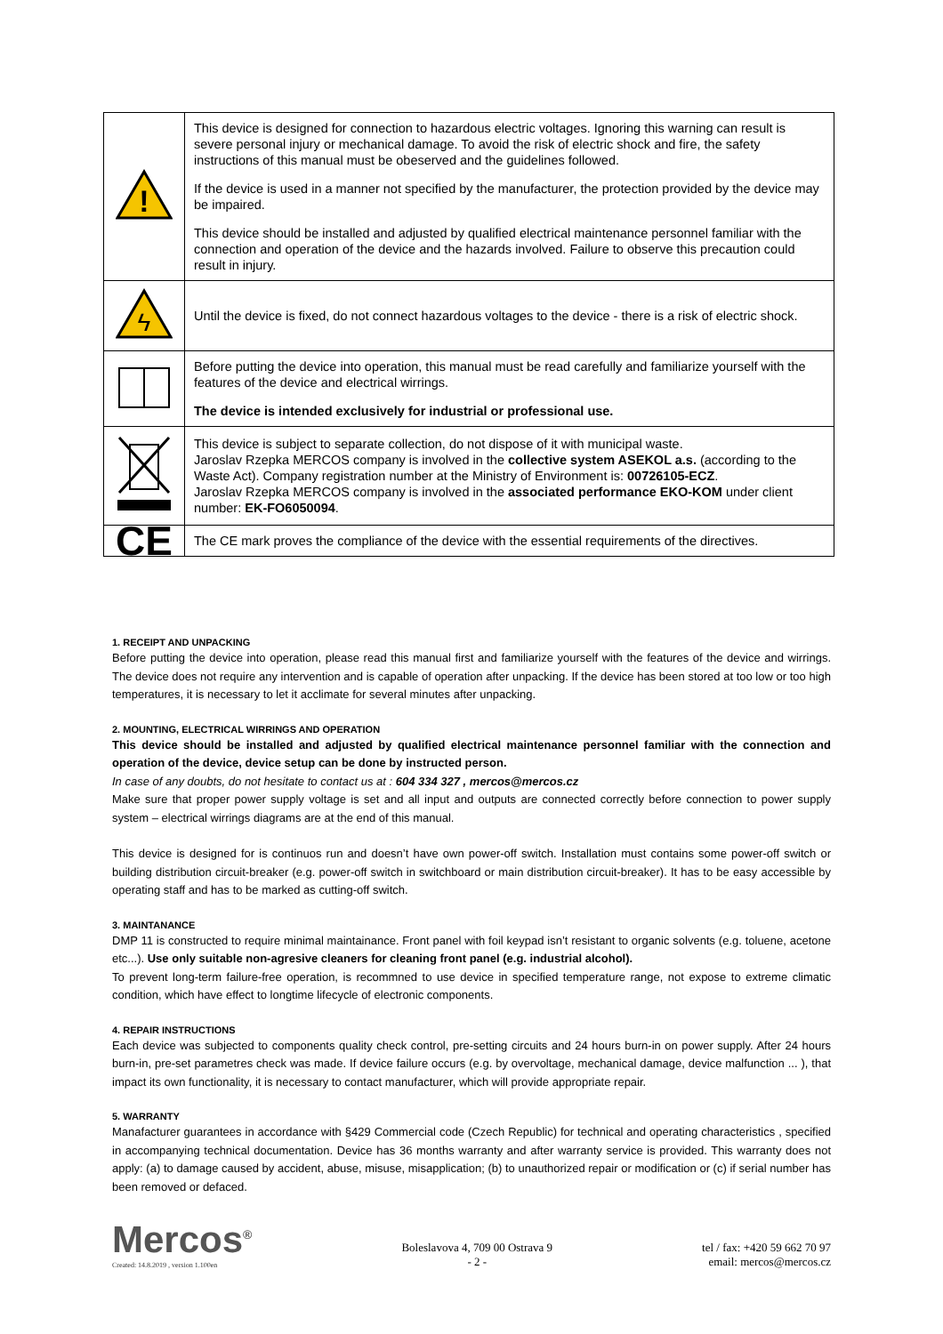| ! | This device is designed for connection to hazardous electric voltages. Ignoring this warning can result is severe personal injury or mechanical damage. To avoid the risk of electric shock and fire, the safety instructions of this manual must be obeserved and the guidelines followed. If the device is used in a manner not specified by the manufacturer, the protection provided by the device may be impaired. This device should be installed and adjusted by qualified electrical maintenance personnel familiar with the connection and operation of the device and the hazards involved. Failure to observe this precaution could result in injury. |
| ϟ | Until the device is fixed, do not connect hazardous voltages to the device - there is a risk of electric shock. |
| | Before putting the device into operation, this manual must be read carefully and familiarize yourself with the features of the device and electrical wirrings. The device is intended exclusively for industrial or professional use. |
| | This device is subject to separate collection, do not dispose of it with municipal waste. Jaroslav Rzepka MERCOS company is involved in the collective system ASEKOL a.s. (according to the Waste Act). Company registration number at the Ministry of Environment is: 00726105-ECZ . Jaroslav Rzepka MERCOS company is involved in the associated performance EKO-KOM under client number: EK-FO6050094 . |
| CE | The CE mark proves the compliance of the device with the essential requirements of the directives. |
1. RECEIPT AND UNPACKING
Before putting the device into operation, please read this manual first and familiarize yourself with the features of the device and wirrings. The device does not require any intervention and is capable of operation after unpacking. If the device has been stored at too low or too high temperatures, it is necessary to let it acclimate for several minutes after unpacking.
2. MOUNTING, ELECTRICAL WIRRINGS AND OPERATION
This device should be installed and adjusted by qualified electrical maintenance personnel familiar with the connection and operation of the device, device setup can be done by instructed person.
In case of any doubts, do not hesitate to contact us at : 604 334 327 , mercos@mercos.cz
Make sure that proper power supply voltage is set and all input and outputs are connected correctly before connection to power supply system – electrical wirrings diagrams are at the end of this manual.
This device is designed for is continuos run and doesn’t have own power-off switch. Installation must contains some power-off switch or building distribution circuit-breaker (e.g. power-off switch in switchboard or main distribution circuit-breaker). It has to be easy accessible by operating staff and has to be marked as cutting-off switch.
3. MAINTANANCE
DMP 11 is constructed to require minimal maintainance. Front panel with foil keypad isn’t resistant to organic solvents (e.g. toluene, acetone etc...). Use only suitable non-agresive cleaners for cleaning front panel (e.g. industrial alcohol).
To prevent long-term failure-free operation, is recommned to use device in specified temperature range, not expose to extreme climatic condition, which have effect to longtime lifecycle of electronic components.
4. REPAIR INSTRUCTIONS
Each device was subjected to components quality check control, pre-setting circuits and 24 hours burn-in on power supply. After 24 hours burn-in, pre-set parametres check was made. If device failure occurs (e.g. by overvoltage, mechanical damage, device malfunction ... ), that impact its own functionality, it is necessary to contact manufacturer, which will provide appropriate repair.
5. WARRANTY
Manafacturer guarantees in accordance with §429 Commercial code (Czech Republic) for technical and operating characteristics , specified in accompanying technical documentation. Device has 36 months warranty and after warranty service is provided. This warranty does not apply: (a) to damage caused by accident, abuse, misuse, misapplication; (b) to unauthorized repair or modification or (c) if serial number has been removed or defaced.
Mercos<sup>®</sup>
Created: 14.8.2019 , version 1.100en
Boleslavova 4, 709 00 Ostrava 9
- 2 -
tel / fax: +420 59 662 70 97
email: mercos@mercos.cz